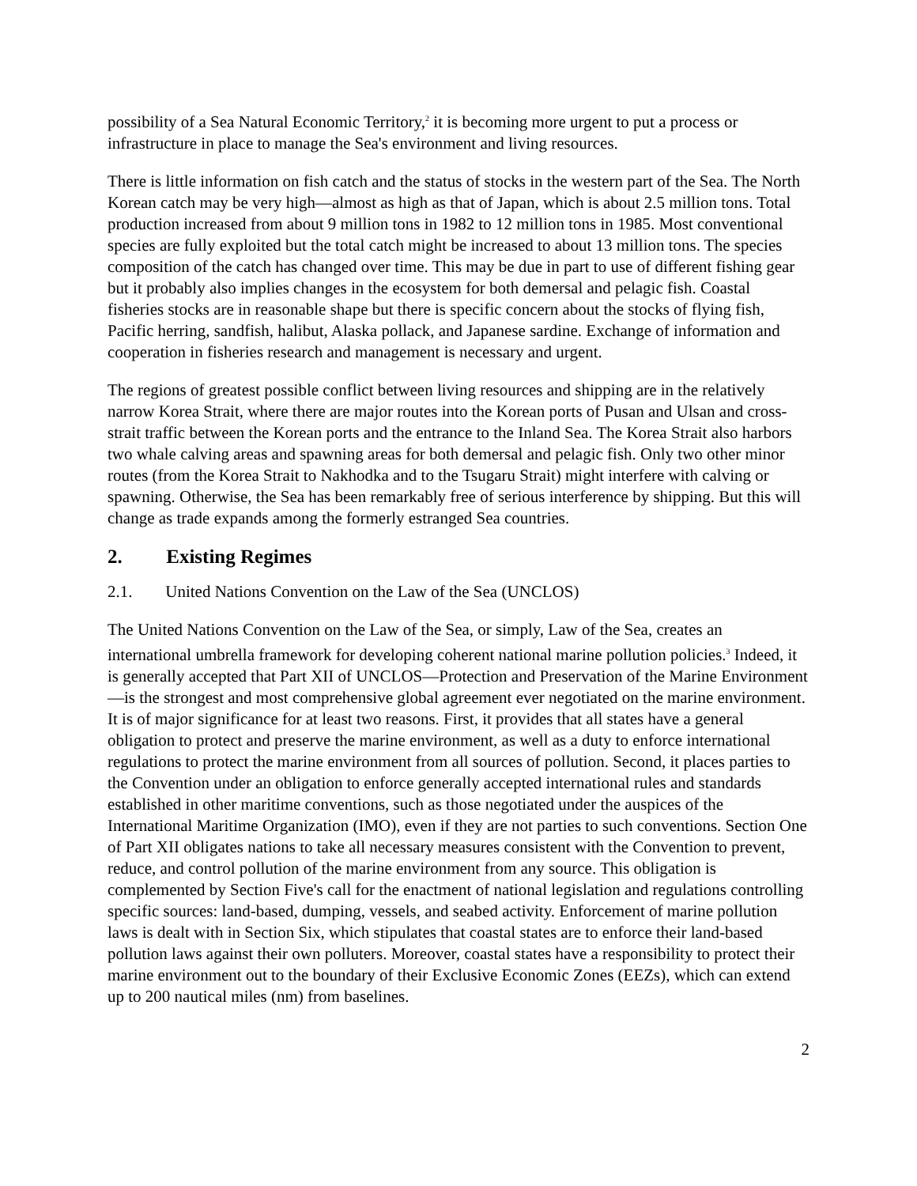possibility of a Sea Natural Economic Territory,<sup>2</sup> it is becoming more urgent to put a process or infrastructure in place to manage the Sea's environment and living resources.
There is little information on fish catch and the status of stocks in the western part of the Sea. The North Korean catch may be very high—almost as high as that of Japan, which is about 2.5 million tons. Total production increased from about 9 million tons in 1982 to 12 million tons in 1985. Most conventional species are fully exploited but the total catch might be increased to about 13 million tons. The species composition of the catch has changed over time. This may be due in part to use of different fishing gear but it probably also implies changes in the ecosystem for both demersal and pelagic fish. Coastal fisheries stocks are in reasonable shape but there is specific concern about the stocks of flying fish, Pacific herring, sandfish, halibut, Alaska pollack, and Japanese sardine. Exchange of information and cooperation in fisheries research and management is necessary and urgent.
The regions of greatest possible conflict between living resources and shipping are in the relatively narrow Korea Strait, where there are major routes into the Korean ports of Pusan and Ulsan and cross-strait traffic between the Korean ports and the entrance to the Inland Sea. The Korea Strait also harbors two whale calving areas and spawning areas for both demersal and pelagic fish. Only two other minor routes (from the Korea Strait to Nakhodka and to the Tsugaru Strait) might interfere with calving or spawning. Otherwise, the Sea has been remarkably free of serious interference by shipping. But this will change as trade expands among the formerly estranged Sea countries.
2. Existing Regimes
2.1. United Nations Convention on the Law of the Sea (UNCLOS)
The United Nations Convention on the Law of the Sea, or simply, Law of the Sea, creates an international umbrella framework for developing coherent national marine pollution policies.<sup>3</sup> Indeed, it is generally accepted that Part XII of UNCLOS—Protection and Preservation of the Marine Environment—is the strongest and most comprehensive global agreement ever negotiated on the marine environment. It is of major significance for at least two reasons. First, it provides that all states have a general obligation to protect and preserve the marine environment, as well as a duty to enforce international regulations to protect the marine environment from all sources of pollution. Second, it places parties to the Convention under an obligation to enforce generally accepted international rules and standards established in other maritime conventions, such as those negotiated under the auspices of the International Maritime Organization (IMO), even if they are not parties to such conventions. Section One of Part XII obligates nations to take all necessary measures consistent with the Convention to prevent, reduce, and control pollution of the marine environment from any source. This obligation is complemented by Section Five's call for the enactment of national legislation and regulations controlling specific sources: land-based, dumping, vessels, and seabed activity. Enforcement of marine pollution laws is dealt with in Section Six, which stipulates that coastal states are to enforce their land-based pollution laws against their own polluters. Moreover, coastal states have a responsibility to protect their marine environment out to the boundary of their Exclusive Economic Zones (EEZs), which can extend up to 200 nautical miles (nm) from baselines.
2